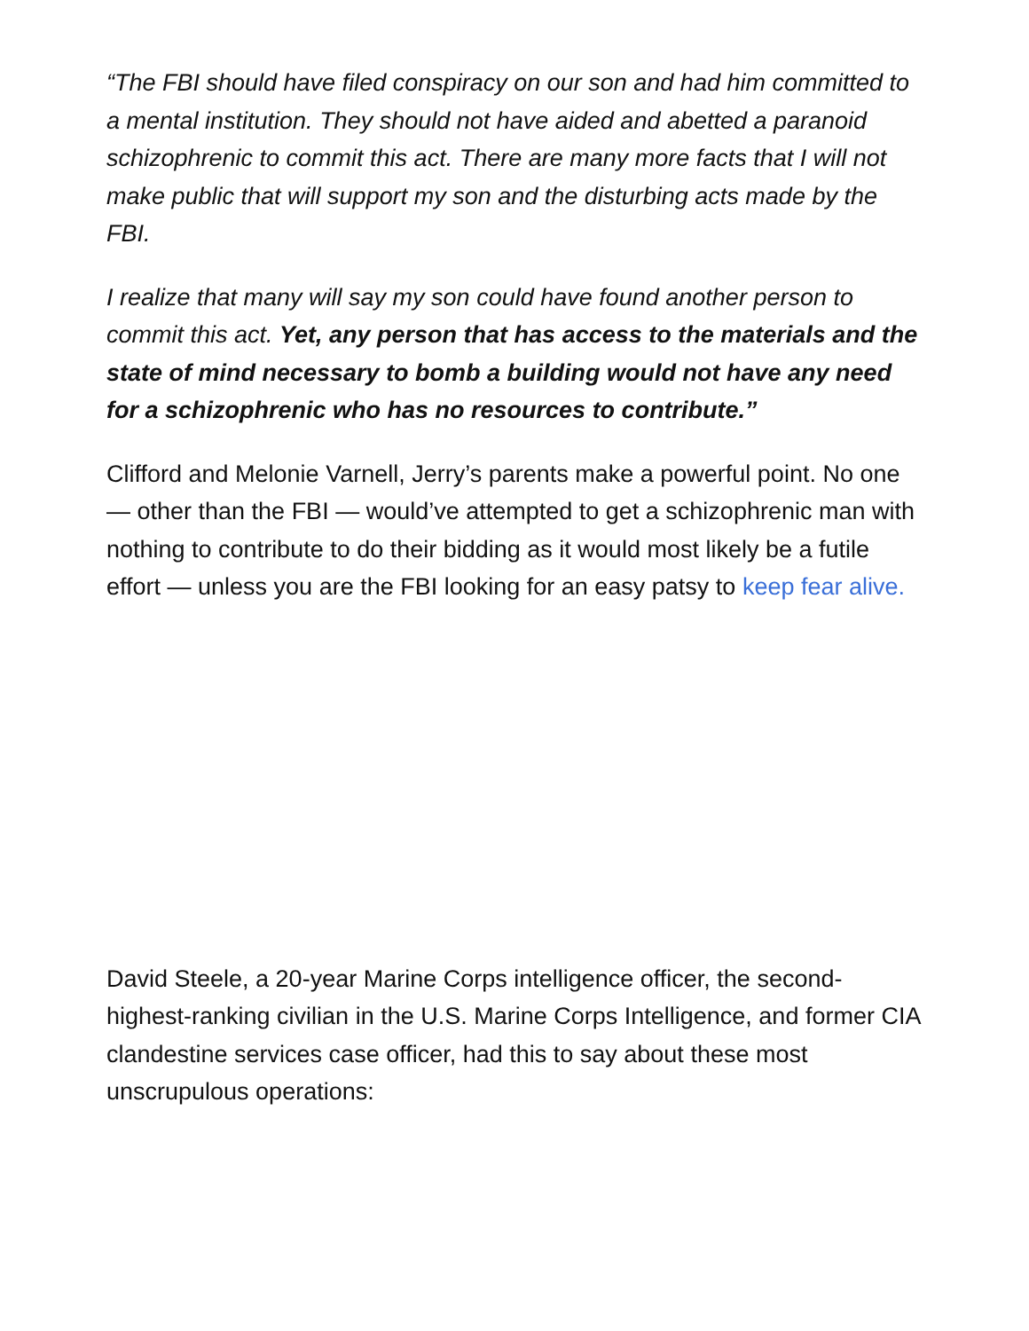“The FBI should have filed conspiracy on our son and had him committed to a mental institution. They should not have aided and abetted a paranoid schizophrenic to commit this act. There are many more facts that I will not make public that will support my son and the disturbing acts made by the FBI.
I realize that many will say my son could have found another person to commit this act. Yet, any person that has access to the materials and the state of mind necessary to bomb a building would not have any need for a schizophrenic who has no resources to contribute.”
Clifford and Melonie Varnell, Jerry’s parents make a powerful point. No one — other than the FBI — would’ve attempted to get a schizophrenic man with nothing to contribute to do their bidding as it would most likely be a futile effort — unless you are the FBI looking for an easy patsy to keep fear alive.
David Steele, a 20-year Marine Corps intelligence officer, the second-highest-ranking civilian in the U.S. Marine Corps Intelligence, and former CIA clandestine services case officer, had this to say about these most unscrupulous operations: